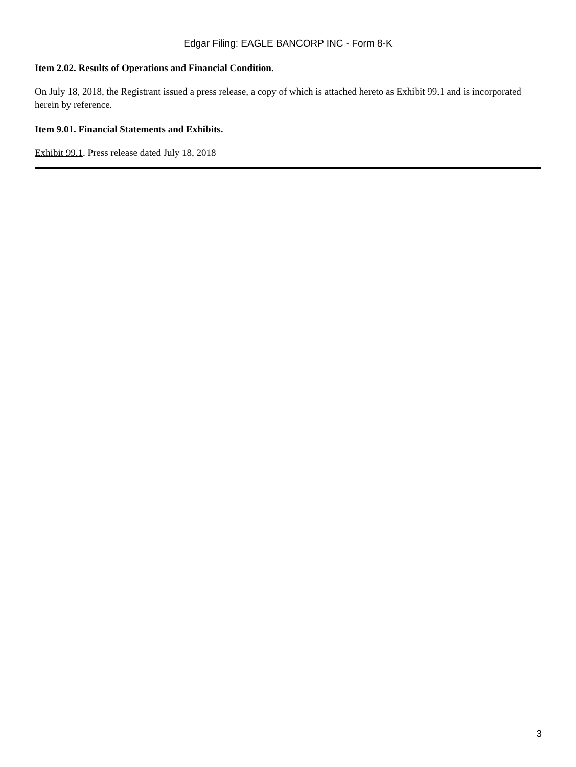Edgar Filing: EAGLE BANCORP INC - Form 8-K
Item 2.02. Results of Operations and Financial Condition.
On July 18, 2018, the Registrant issued a press release, a copy of which is attached hereto as Exhibit 99.1 and is incorporated herein by reference.
Item 9.01. Financial Statements and Exhibits.
Exhibit 99.1. Press release dated July 18, 2018
3